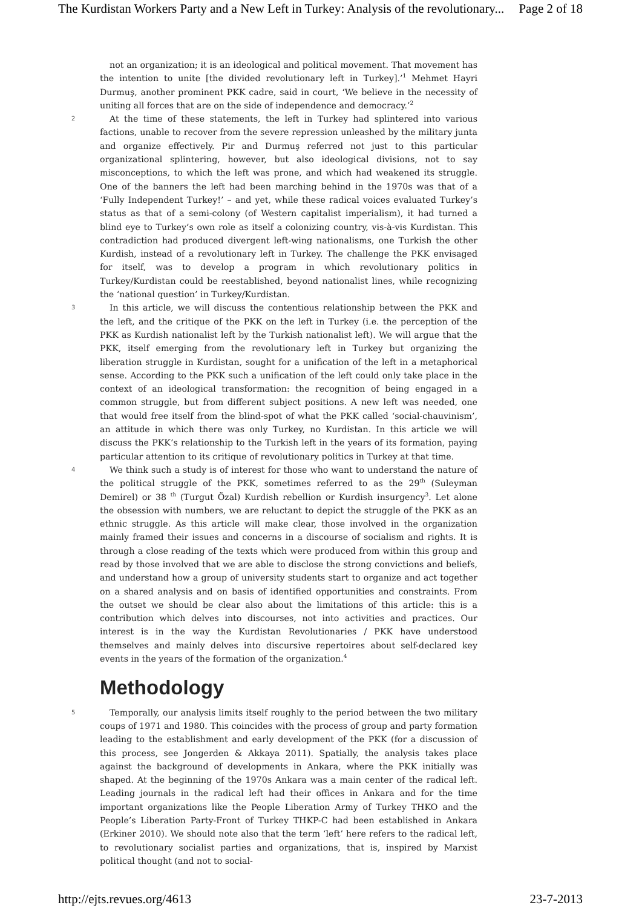The Kurdistan Workers Party and a New Left in Turkey: Analysis of the revolutionary... Page 2 of 18
not an organization; it is an ideological and political movement. That movement has the intention to unite [the divided revolutionary left in Turkey].’<sup>1</sup> Mehmet Hayri Durmuş, another prominent PKK cadre, said in court, ‘We believe in the necessity of uniting all forces that are on the side of independence and democracy.’<sup>2</sup>
2 At the time of these statements, the left in Turkey had splintered into various factions, unable to recover from the severe repression unleashed by the military junta and organize effectively. Pir and Durmuş referred not just to this particular organizational splintering, however, but also ideological divisions, not to say misconceptions, to which the left was prone, and which had weakened its struggle. One of the banners the left had been marching behind in the 1970s was that of a ‘Fully Independent Turkey!’ – and yet, while these radical voices evaluated Turkey’s status as that of a semi-colony (of Western capitalist imperialism), it had turned a blind eye to Turkey’s own role as itself a colonizing country, vis-à-vis Kurdistan. This contradiction had produced divergent left-wing nationalisms, one Turkish the other Kurdish, instead of a revolutionary left in Turkey. The challenge the PKK envisaged for itself, was to develop a program in which revolutionary politics in Turkey/Kurdistan could be reestablished, beyond nationalist lines, while recognizing the ‘national question’ in Turkey/Kurdistan.
3 In this article, we will discuss the contentious relationship between the PKK and the left, and the critique of the PKK on the left in Turkey (i.e. the perception of the PKK as Kurdish nationalist left by the Turkish nationalist left). We will argue that the PKK, itself emerging from the revolutionary left in Turkey but organizing the liberation struggle in Kurdistan, sought for a unification of the left in a metaphorical sense. According to the PKK such a unification of the left could only take place in the context of an ideological transformation: the recognition of being engaged in a common struggle, but from different subject positions. A new left was needed, one that would free itself from the blind-spot of what the PKK called ‘social-chauvinism’, an attitude in which there was only Turkey, no Kurdistan. In this article we will discuss the PKK’s relationship to the Turkish left in the years of its formation, paying particular attention to its critique of revolutionary politics in Turkey at that time.
4 We think such a study is of interest for those who want to understand the nature of the political struggle of the PKK, sometimes referred to as the 29<sup>th</sup> (Suleyman Demirel) or 38 <sup>th</sup> (Turgut Özal) Kurdish rebellion or Kurdish insurgency<sup>3</sup>. Let alone the obsession with numbers, we are reluctant to depict the struggle of the PKK as an ethnic struggle. As this article will make clear, those involved in the organization mainly framed their issues and concerns in a discourse of socialism and rights. It is through a close reading of the texts which were produced from within this group and read by those involved that we are able to disclose the strong convictions and beliefs, and understand how a group of university students start to organize and act together on a shared analysis and on basis of identified opportunities and constraints. From the outset we should be clear also about the limitations of this article: this is a contribution which delves into discourses, not into activities and practices. Our interest is in the way the Kurdistan Revolutionaries / PKK have understood themselves and mainly delves into discursive repertoires about self-declared key events in the years of the formation of the organization.<sup>4</sup>
Methodology
5 Temporally, our analysis limits itself roughly to the period between the two military coups of 1971 and 1980. This coincides with the process of group and party formation leading to the establishment and early development of the PKK (for a discussion of this process, see Jongerden & Akkaya 2011). Spatially, the analysis takes place against the background of developments in Ankara, where the PKK initially was shaped. At the beginning of the 1970s Ankara was a main center of the radical left. Leading journals in the radical left had their offices in Ankara and for the time important organizations like the People Liberation Army of Turkey THKO and the People’s Liberation Party-Front of Turkey THKP-C had been established in Ankara (Erkiner 2010). We should note also that the term ‘left’ here refers to the radical left, to revolutionary socialist parties and organizations, that is, inspired by Marxist political thought (and not to social-
http://ejts.revues.org/4613 23-7-2013